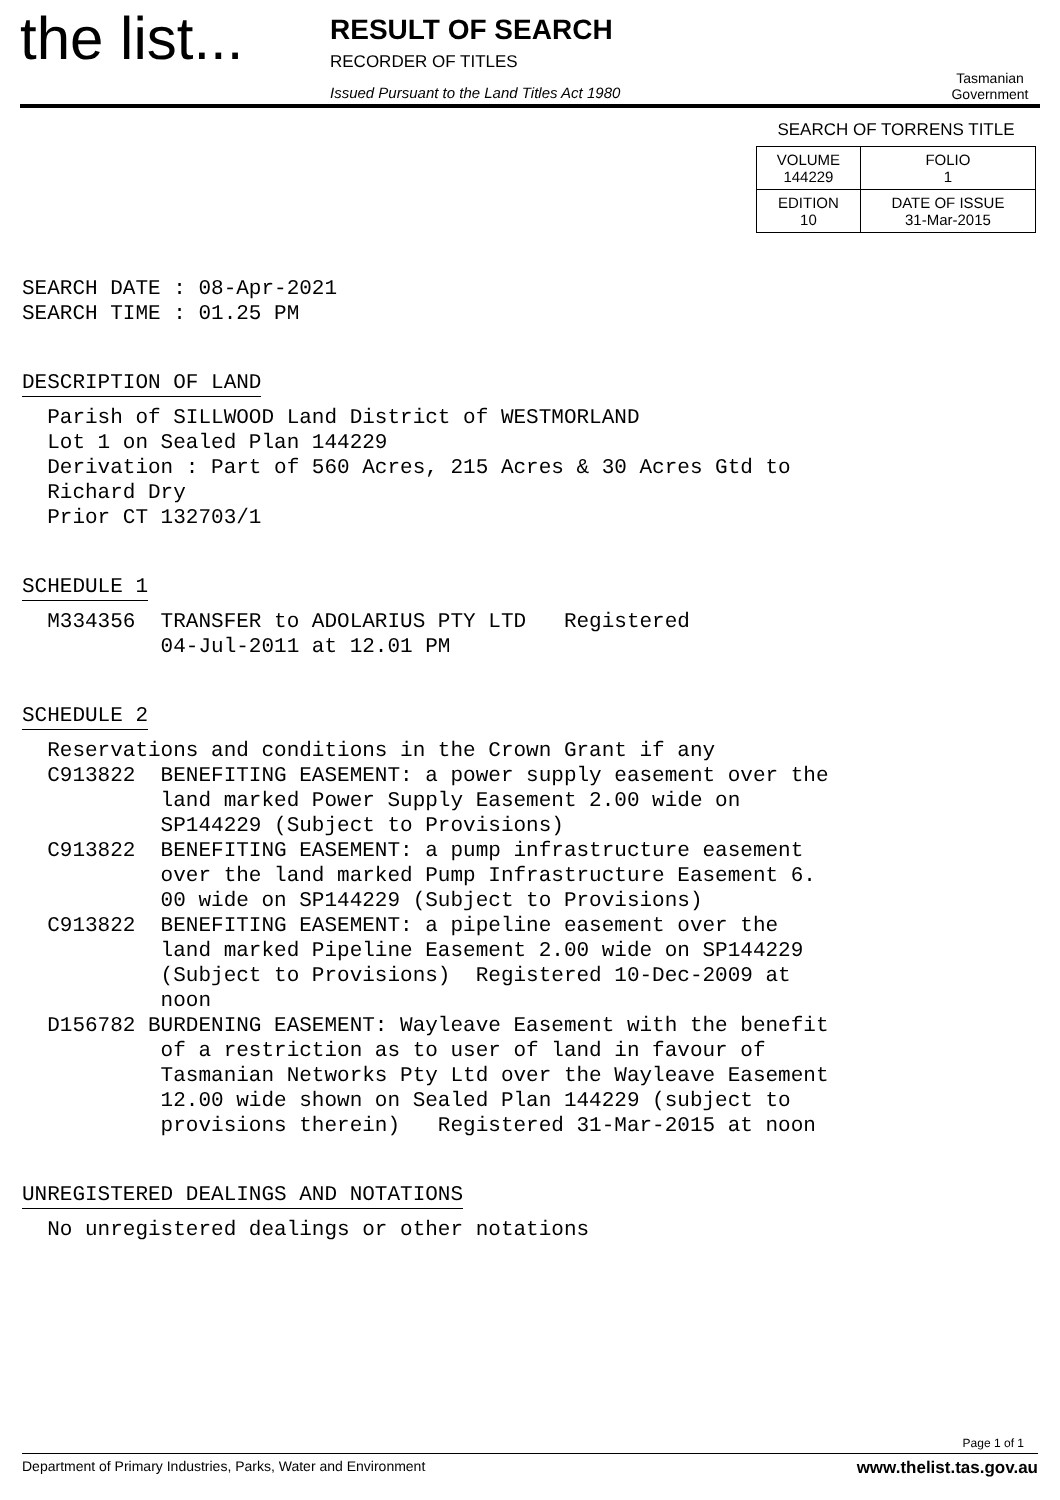the list...
RESULT OF SEARCH
RECORDER OF TITLES
Issued Pursuant to the Land Titles Act 1980
Tasmanian Government
SEARCH OF TORRENS TITLE
| VOLUME 144229 | FOLIO 1 |
| EDITION 10 | DATE OF ISSUE 31-Mar-2015 |
SEARCH DATE : 08-Apr-2021 SEARCH TIME : 01.25 PM
DESCRIPTION OF LAND
Parish of SILLWOOD Land District of WESTMORLAND Lot 1 on Sealed Plan 144229 Derivation : Part of 560 Acres, 215 Acres & 30 Acres Gtd to Richard Dry Prior CT 132703/1
SCHEDULE 1
M334356 TRANSFER to ADOLARIUS PTY LTD Registered 04-Jul-2011 at 12.01 PM
SCHEDULE 2
Reservations and conditions in the Crown Grant if any C913822 BENEFITING EASEMENT: a power supply easement over the land marked Power Supply Easement 2.00 wide on SP144229 (Subject to Provisions) C913822 BENEFITING EASEMENT: a pump infrastructure easement over the land marked Pump Infrastructure Easement 6. 00 wide on SP144229 (Subject to Provisions) C913822 BENEFITING EASEMENT: a pipeline easement over the land marked Pipeline Easement 2.00 wide on SP144229 (Subject to Provisions) Registered 10-Dec-2009 at noon D156782 BURDENING EASEMENT: Wayleave Easement with the benefit of a restriction as to user of land in favour of Tasmanian Networks Pty Ltd over the Wayleave Easement 12.00 wide shown on Sealed Plan 144229 (subject to provisions therein) Registered 31-Mar-2015 at noon
UNREGISTERED DEALINGS AND NOTATIONS
No unregistered dealings or other notations
Page 1 of 1
Department of Primary Industries, Parks, Water and Environment www.thelist.tas.gov.au